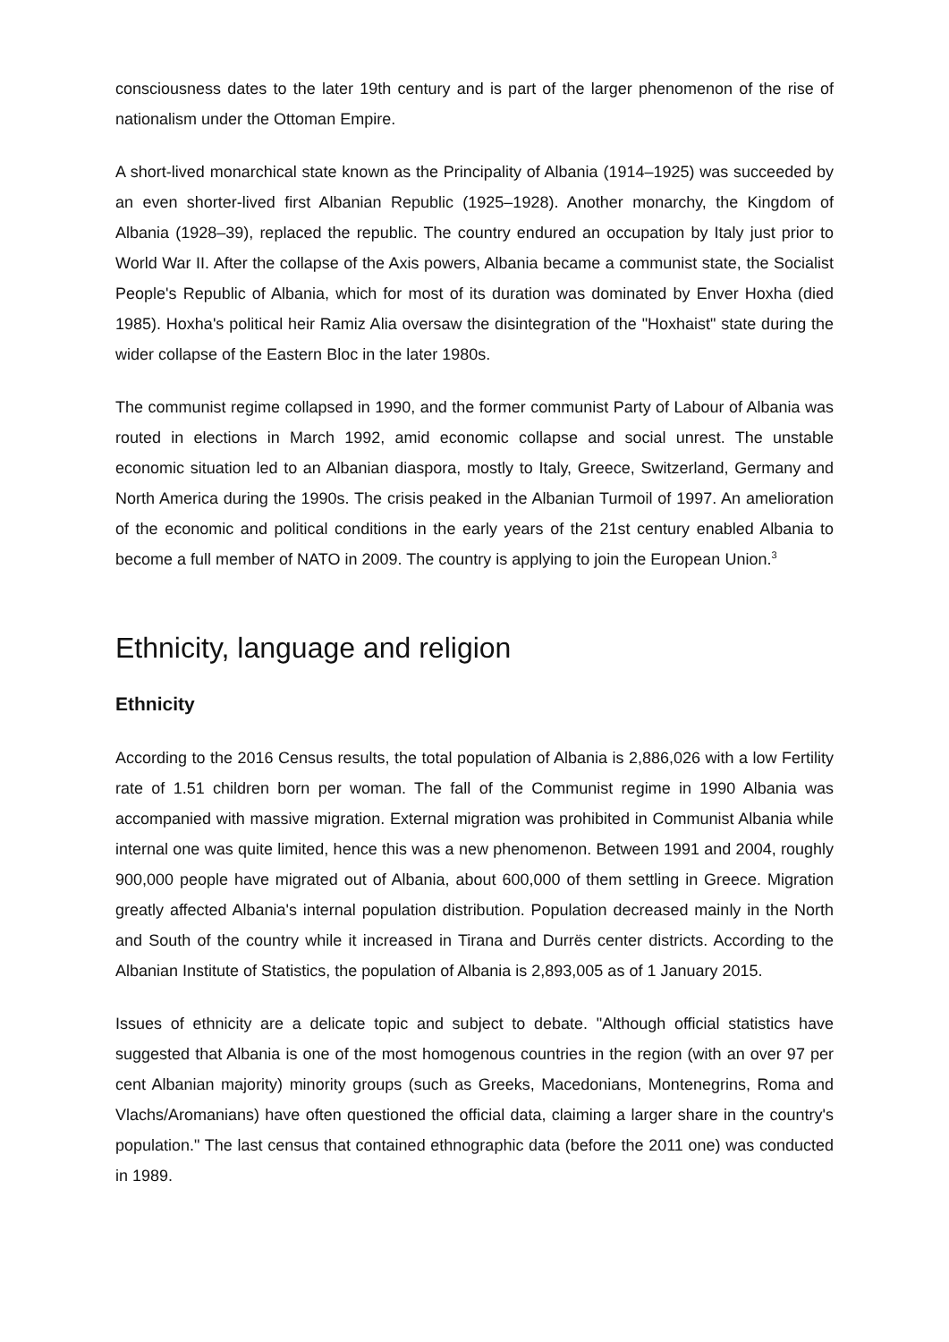consciousness dates to the later 19th century and is part of the larger phenomenon of the rise of nationalism under the Ottoman Empire.
A short-lived monarchical state known as the Principality of Albania (1914–1925) was succeeded by an even shorter-lived first Albanian Republic (1925–1928). Another monarchy, the Kingdom of Albania (1928–39), replaced the republic. The country endured an occupation by Italy just prior to World War II. After the collapse of the Axis powers, Albania became a communist state, the Socialist People's Republic of Albania, which for most of its duration was dominated by Enver Hoxha (died 1985). Hoxha's political heir Ramiz Alia oversaw the disintegration of the "Hoxhaist" state during the wider collapse of the Eastern Bloc in the later 1980s.
The communist regime collapsed in 1990, and the former communist Party of Labour of Albania was routed in elections in March 1992, amid economic collapse and social unrest. The unstable economic situation led to an Albanian diaspora, mostly to Italy, Greece, Switzerland, Germany and North America during the 1990s. The crisis peaked in the Albanian Turmoil of 1997. An amelioration of the economic and political conditions in the early years of the 21st century enabled Albania to become a full member of NATO in 2009. The country is applying to join the European Union.<sup>3</sup>
Ethnicity, language and religion
Ethnicity
According to the 2016 Census results, the total population of Albania is 2,886,026 with a low Fertility rate of 1.51 children born per woman. The fall of the Communist regime in 1990 Albania was accompanied with massive migration. External migration was prohibited in Communist Albania while internal one was quite limited, hence this was a new phenomenon. Between 1991 and 2004, roughly 900,000 people have migrated out of Albania, about 600,000 of them settling in Greece. Migration greatly affected Albania's internal population distribution. Population decreased mainly in the North and South of the country while it increased in Tirana and Durrës center districts. According to the Albanian Institute of Statistics, the population of Albania is 2,893,005 as of 1 January 2015.
Issues of ethnicity are a delicate topic and subject to debate. "Although official statistics have suggested that Albania is one of the most homogenous countries in the region (with an over 97 per cent Albanian majority) minority groups (such as Greeks, Macedonians, Montenegrins, Roma and Vlachs/Aromanians) have often questioned the official data, claiming a larger share in the country's population." The last census that contained ethnographic data (before the 2011 one) was conducted in 1989.